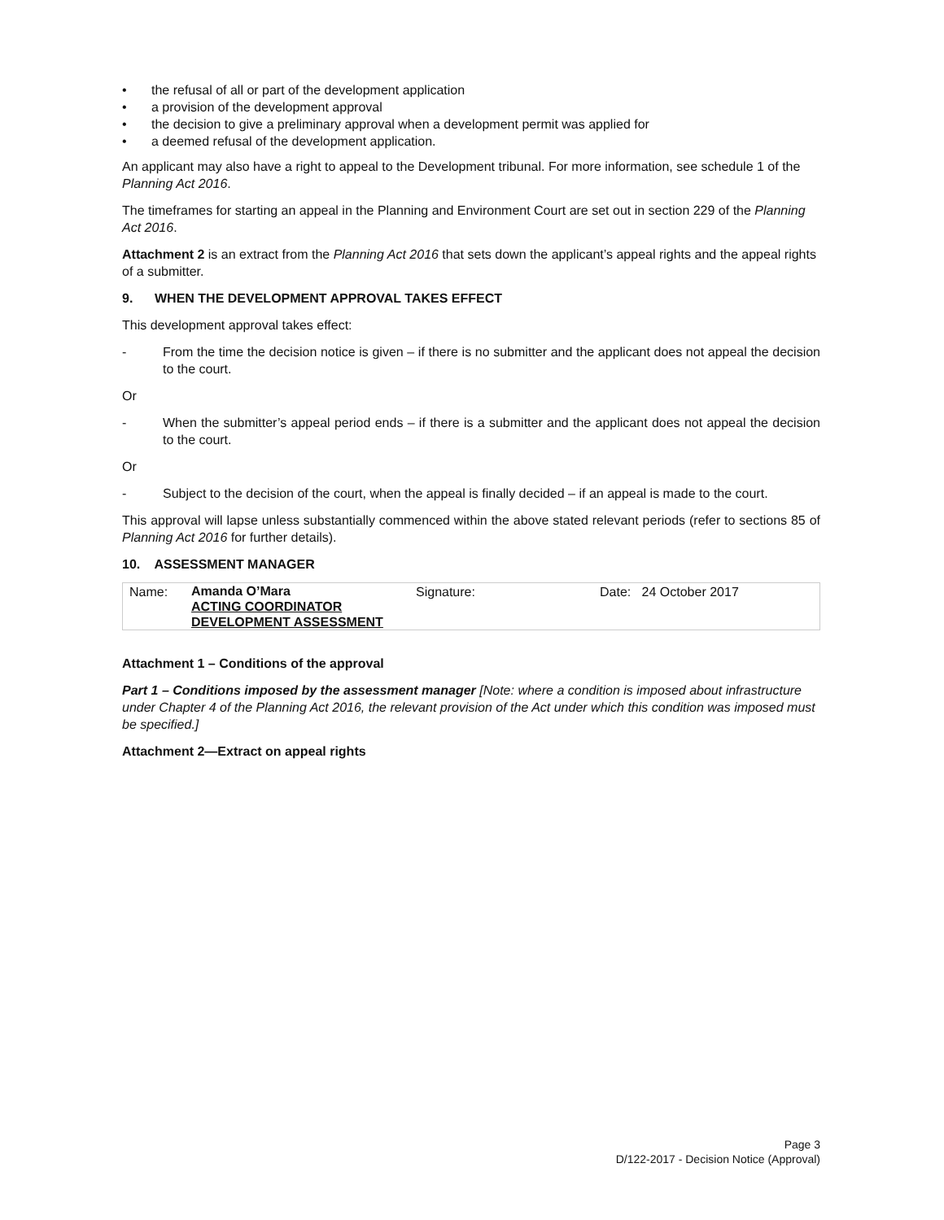• the refusal of all or part of the development application
• a provision of the development approval
• the decision to give a preliminary approval when a development permit was applied for
• a deemed refusal of the development application.
An applicant may also have a right to appeal to the Development tribunal. For more information, see schedule 1 of the Planning Act 2016.
The timeframes for starting an appeal in the Planning and Environment Court are set out in section 229 of the Planning Act 2016.
Attachment 2 is an extract from the Planning Act 2016 that sets down the applicant’s appeal rights and the appeal rights of a submitter.
9. WHEN THE DEVELOPMENT APPROVAL TAKES EFFECT
This development approval takes effect:
- From the time the decision notice is given – if there is no submitter and the applicant does not appeal the decision to the court.
Or
- When the submitter’s appeal period ends – if there is a submitter and the applicant does not appeal the decision to the court.
Or
- Subject to the decision of the court, when the appeal is finally decided – if an appeal is made to the court.
This approval will lapse unless substantially commenced within the above stated relevant periods (refer to sections 85 of Planning Act 2016 for further details).
10. ASSESSMENT MANAGER
| Name: | Amanda O’Mara ACTING COORDINATOR DEVELOPMENT ASSESSMENT | Signature: | Date: 24 October 2017 |
Attachment 1 – Conditions of the approval
Part 1 – Conditions imposed by the assessment manager [Note: where a condition is imposed about infrastructure under Chapter 4 of the Planning Act 2016, the relevant provision of the Act under which this condition was imposed must be specified.]
Attachment 2—Extract on appeal rights
Page 3
D/122-2017 - Decision Notice (Approval)